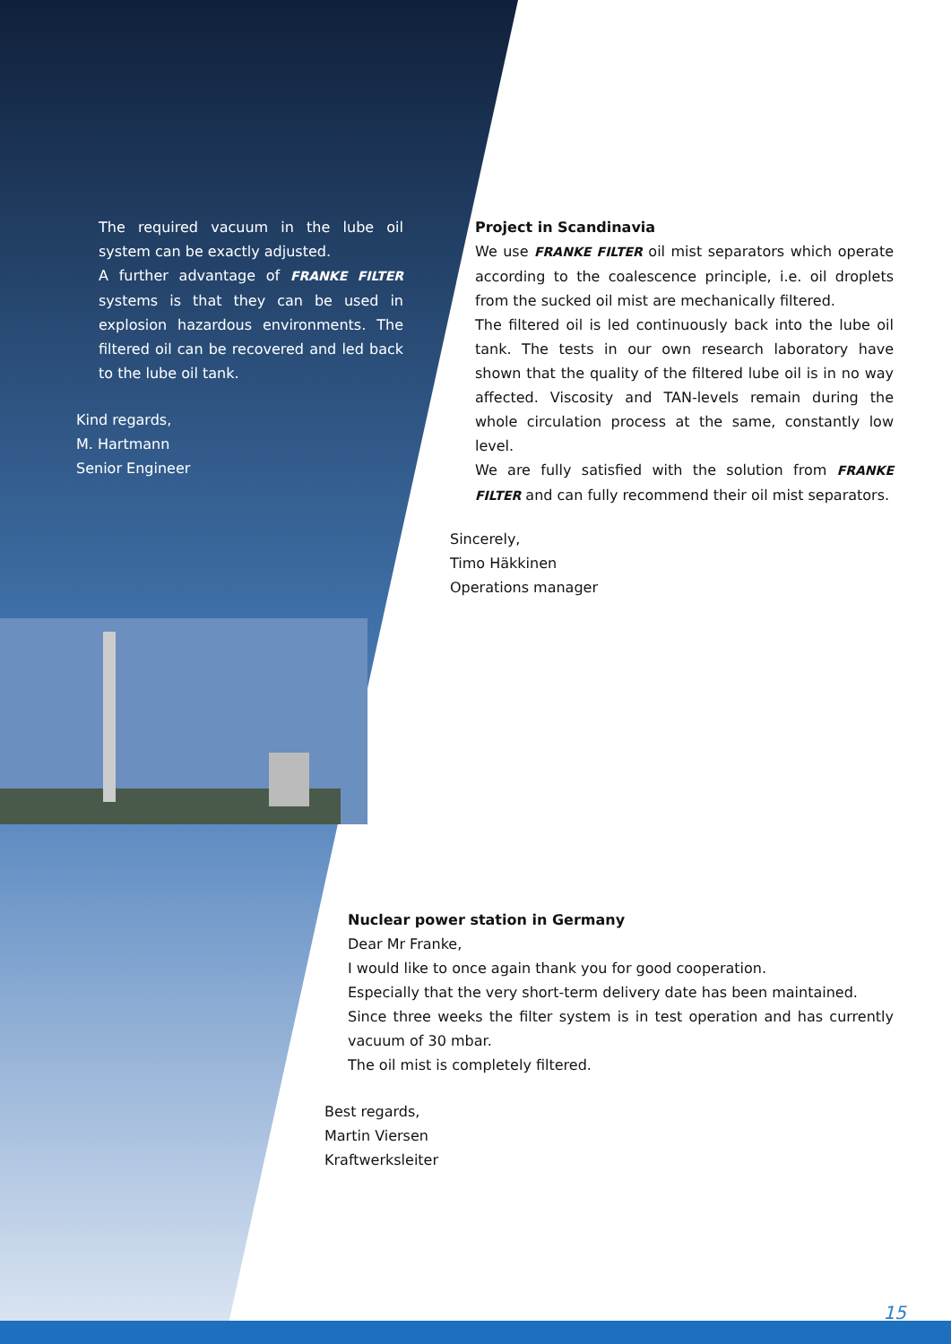The required vacuum in the lube oil system can be exactly adjusted.
A further advantage of FRANKE FILTER systems is that they can be used in explosion hazardous environments. The filtered oil can be recovered and led back to the lube oil tank.
Kind regards,
M. Hartmann
Senior Engineer
Project in Scandinavia
We use FRANKE FILTER oil mist separators which operate according to the coalescence principle, i.e. oil droplets from the sucked oil mist are mechanically filtered.
The filtered oil is led continuously back into the lube oil tank. The tests in our own research laboratory have shown that the quality of the filtered lube oil is in no way affected. Viscosity and TAN-levels remain during the whole circulation process at the same, constantly low level.
We are fully satisfied with the solution from FRANKE FILTER and can fully recommend their oil mist separators.
Sincerely,
Timo Häkkinen
Operations manager
Nuclear power station in Germany
Dear Mr Franke,
I would like to once again thank you for good cooperation.
Especially that the very short-term delivery date has been maintained.
Since three weeks the filter system is in test operation and has currently vacuum of 30 mbar.
The oil mist is completely filtered.
Best regards,
Martin Viersen
Kraftwerksleiter
15